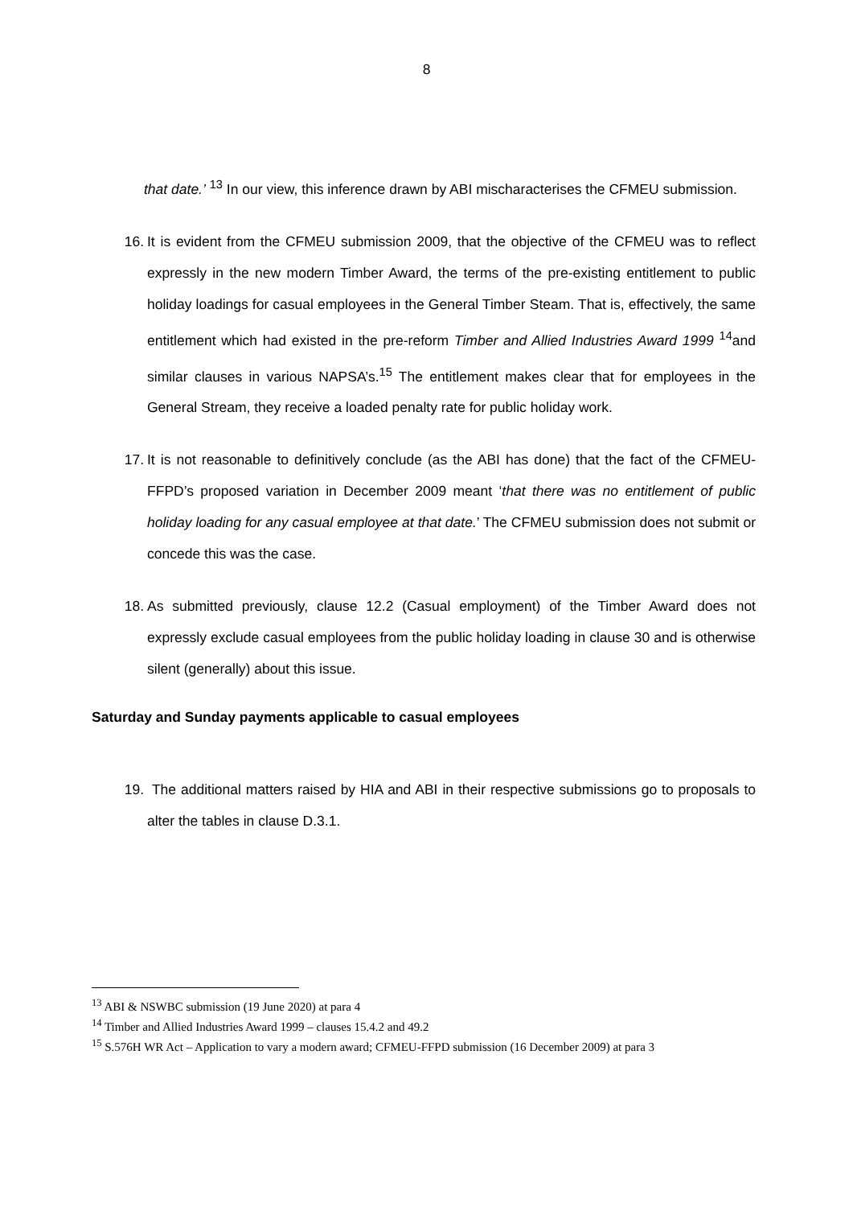8
that date.’ <sup>13</sup> In our view, this inference drawn by ABI mischaracterises the CFMEU submission.
16. It is evident from the CFMEU submission 2009, that the objective of the CFMEU was to reflect expressly in the new modern Timber Award, the terms of the pre-existing entitlement to public holiday loadings for casual employees in the General Timber Steam. That is, effectively, the same entitlement which had existed in the pre-reform Timber and Allied Industries Award 1999 <sup>14</sup>and similar clauses in various NAPSA’s.<sup>15</sup> The entitlement makes clear that for employees in the General Stream, they receive a loaded penalty rate for public holiday work.
17. It is not reasonable to definitively conclude (as the ABI has done) that the fact of the CFMEU-FFPD’s proposed variation in December 2009 meant ‘that there was no entitlement of public holiday loading for any casual employee at that date.’ The CFMEU submission does not submit or concede this was the case.
18. As submitted previously, clause 12.2 (Casual employment) of the Timber Award does not expressly exclude casual employees from the public holiday loading in clause 30 and is otherwise silent (generally) about this issue.
Saturday and Sunday payments applicable to casual employees
19. The additional matters raised by HIA and ABI in their respective submissions go to proposals to alter the tables in clause D.3.1.
<sup>13</sup> ABI & NSWBC submission (19 June 2020) at para 4
<sup>14</sup> Timber and Allied Industries Award 1999 – clauses 15.4.2 and 49.2
<sup>15</sup> S.576H WR Act – Application to vary a modern award; CFMEU-FFPD submission (16 December 2009) at para 3